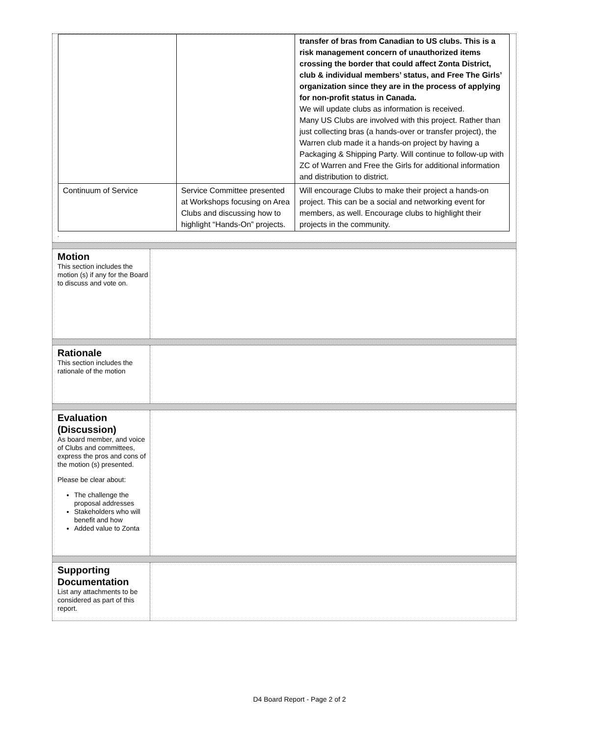| | | transfer of bras from Canadian to US clubs. This is a risk management concern of unauthorized items crossing the border that could affect Zonta District, club & individual members’ status, and Free The Girls’ organization since they are in the process of applying for non-profit status in Canada. We will update clubs as information is received. Many US Clubs are involved with this project. Rather than just collecting bras (a hands-over or transfer project), the Warren club made it a hands-on project by having a Packaging & Shipping Party. Will continue to follow-up with ZC of Warren and Free the Girls for additional information and distribution to district. |
| Continuum of Service | Service Committee presented at Workshops focusing on Area Clubs and discussing how to highlight “Hands-On” projects. | Will encourage Clubs to make their project a hands-on project. This can be a social and networking event for members, as well. Encourage clubs to highlight their projects in the community. |
.
Motion
This section includes the motion (s) if any for the Board to discuss and vote on.
Rationale
This section includes the rationale of the motion
Evaluation (Discussion)
As board member, and voice of Clubs and committees, express the pros and cons of the motion (s) presented.
Please be clear about:
The challenge the proposal addresses
Stakeholders who will benefit and how
Added value to Zonta
Supporting Documentation
List any attachments to be considered as part of this report.
D4 Board Report - Page 2 of 2